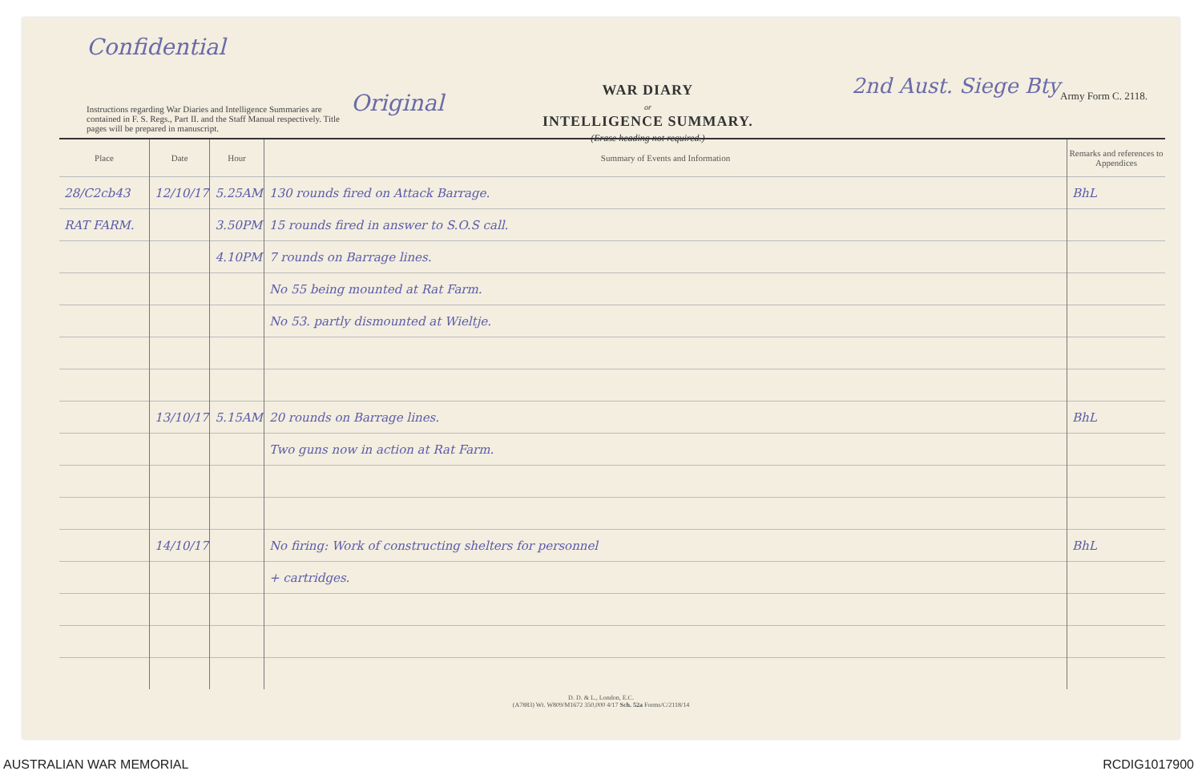Confidential
Instructions regarding War Diaries and Intelligence Summaries are contained in F. S. Regs., Part II. and the Staff Manual respectively. Title pages will be prepared in manuscript.
Original
WAR DIARY
or
INTELLIGENCE SUMMARY.
(Erase heading not required.)
2nd Aust. Siege Bty
Army Form C. 2118.
| Place | Date | Hour | Summary of Events and Information | Remarks and references to Appendices |
| --- | --- | --- | --- | --- |
| 28/C2cb43 | 12/10/17 | 5.25AM | 130 rounds fired on Attack Barrage. | BhL |
| RAT FARM. | | 3.50PM | 15 rounds fired in answer to S.O.S call. | |
| | | 4.10PM | 7 rounds on Barrage lines. | |
| | | | No 55 being mounted at Rat Farm. | |
| | | | No 53. partly dismounted at Wieltje. | |
| | 13/10/17 | 5.15AM | 20 rounds on Barrage lines. | BhL |
| | | | Two guns now in action at Rat Farm. | |
| | 14/10/17 | | No firing: Work of constructing shelters for personnel | BhL |
| | | | + cartridges. | |
D. D. & L., London, E.C.
(A7883) Wt. W809/M1672 350,000 4/17 Sch. 52a Forms/C/2118/14
AUSTRALIAN WAR MEMORIAL RCDIG1017900